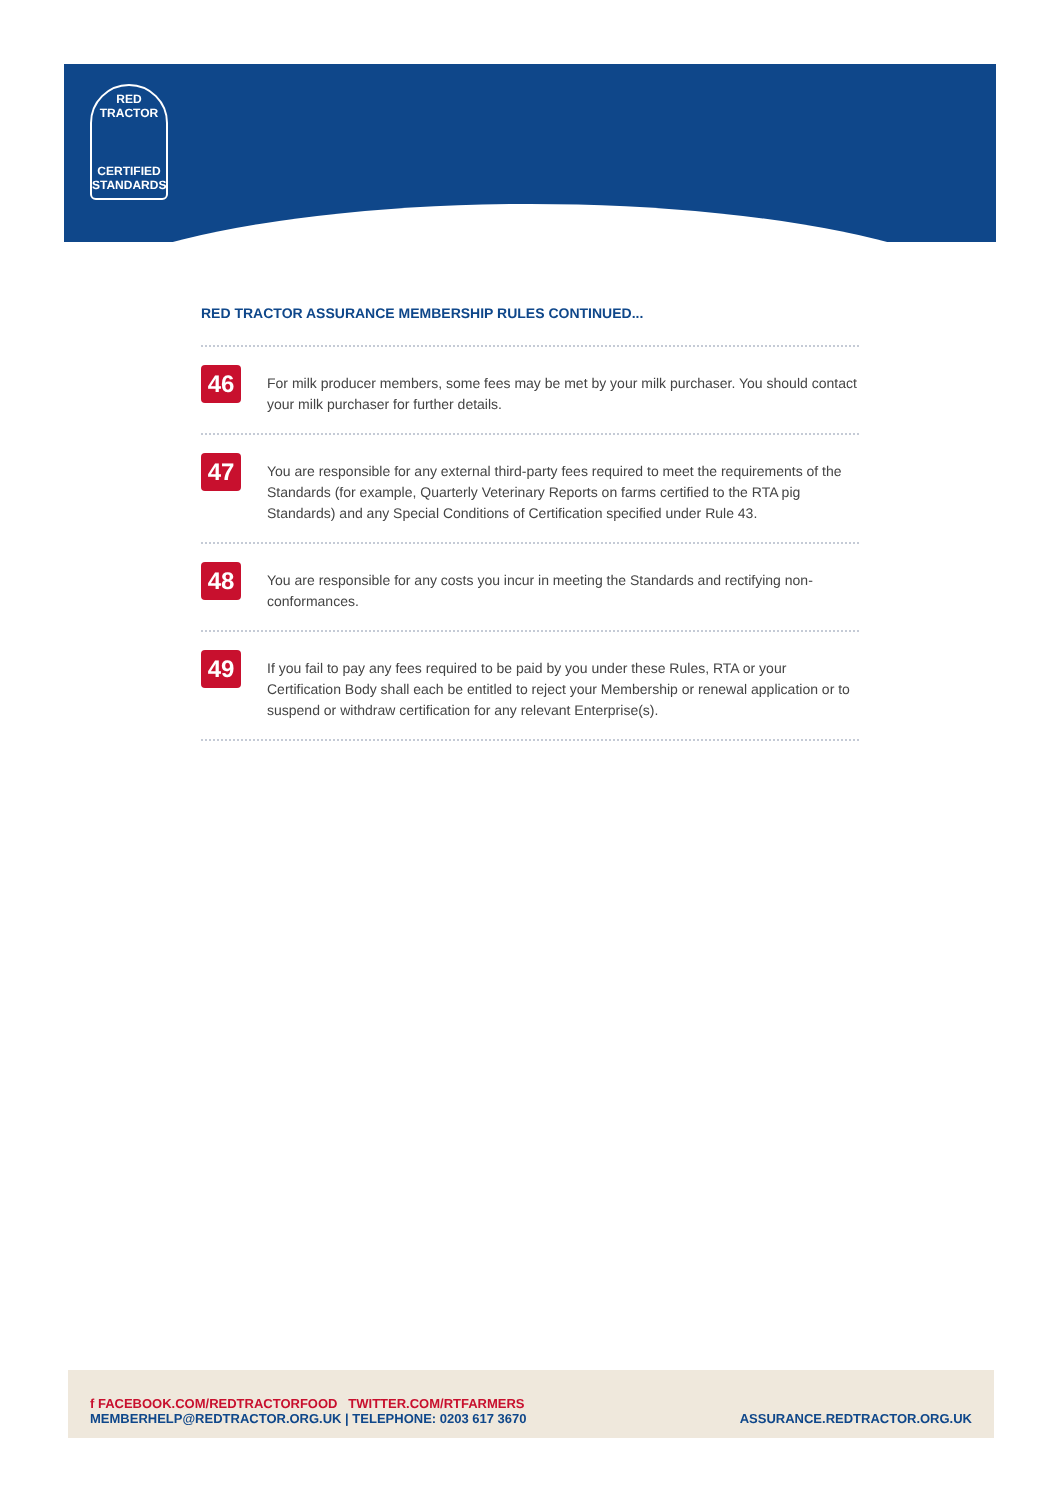RED TRACTOR
CERTIFIED
STANDARDS
RED TRACTOR ASSURANCE MEMBERSHIP RULES CONTINUED...
46
For milk producer members, some fees may be met by your milk purchaser. You should contact your milk purchaser for further details.
47
You are responsible for any external third-party fees required to meet the requirements of the Standards (for example, Quarterly Veterinary Reports on farms certified to the RTA pig Standards) and any Special Conditions of Certification specified under Rule 43.
48
You are responsible for any costs you incur in meeting the Standards and rectifying non-conformances.
49
If you fail to pay any fees required to be paid by you under these Rules, RTA or your Certification Body shall each be entitled to reject your Membership or renewal application or to suspend or withdraw certification for any relevant Enterprise(s).
f FACEBOOK.COM/REDTRACTORFOOD TWITTER.COM/RTFARMERS
MEMBERHELP@REDTRACTOR.ORG.UK | TELEPHONE: 0203 617 3670
ASSURANCE.REDTRACTOR.ORG.UK